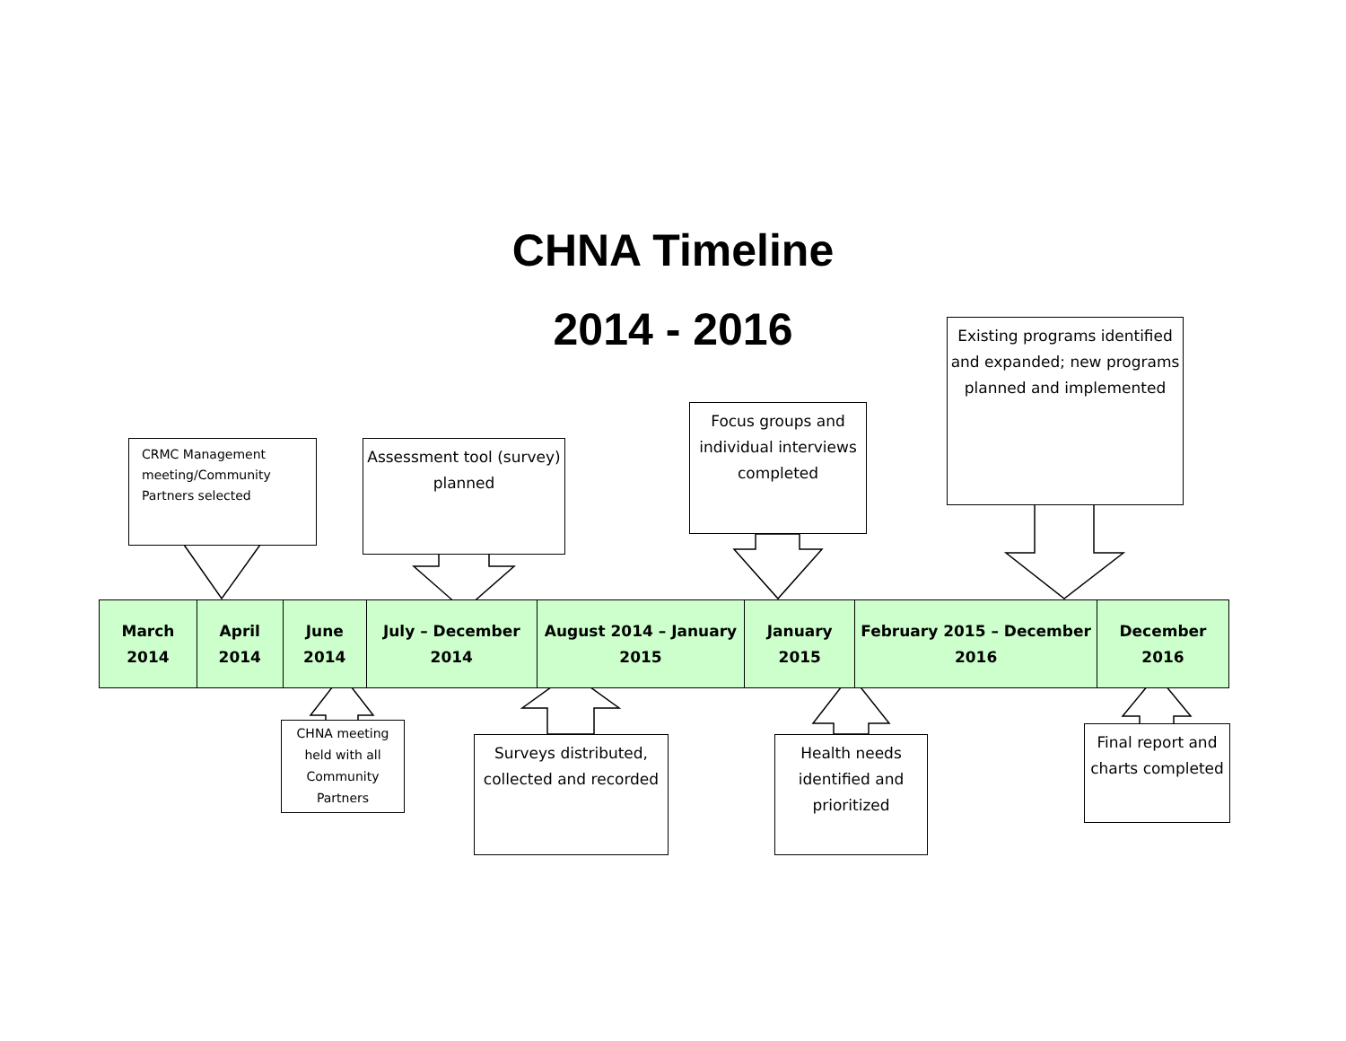CHNA Timeline
2014 - 2016
CRMC Management meeting/Community Partners selected
Assessment tool (survey) planned
Focus groups and individual interviews completed
Existing programs identified and expanded; new programs planned and implemented
| March 2014 | April 2014 | June 2014 | July – December 2014 | August 2014 – January 2015 | January 2015 | February 2015 – December 2016 | December 2016 |
CHNA meeting held with all Community Partners
Surveys distributed, collected and recorded
Health needs identified and prioritized
Final report and charts completed